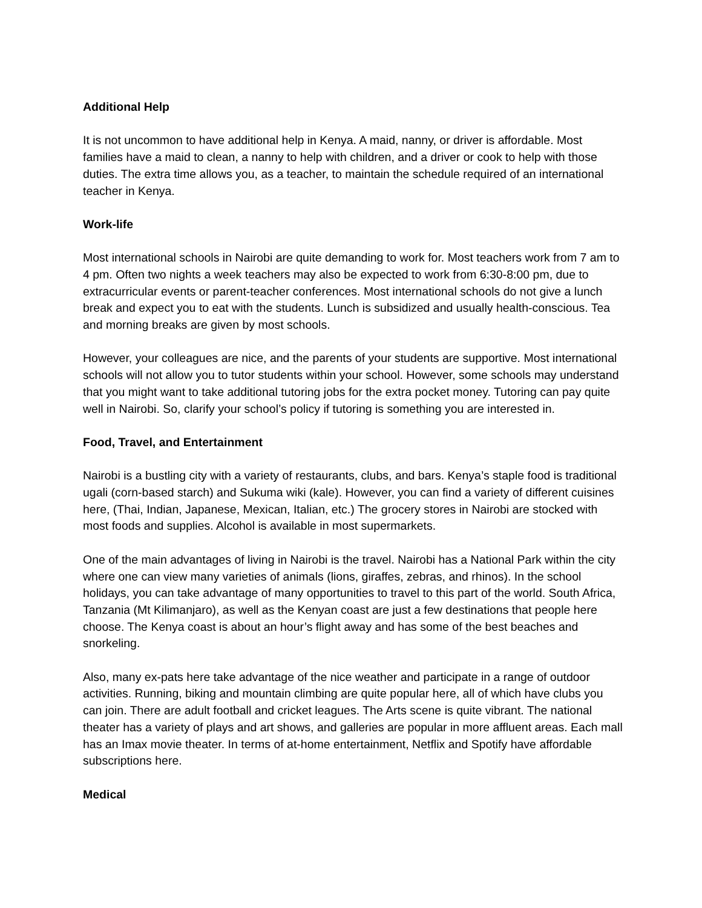Additional Help
It is not uncommon to have additional help in Kenya. A maid, nanny, or driver is affordable. Most families have a maid to clean, a nanny to help with children, and a driver or cook to help with those duties. The extra time allows you, as a teacher, to maintain the schedule required of an international teacher in Kenya.
Work-life
Most international schools in Nairobi are quite demanding to work for. Most teachers work from 7 am to 4 pm. Often two nights a week teachers may also be expected to work from 6:30-8:00 pm, due to extracurricular events or parent-teacher conferences. Most international schools do not give a lunch break and expect you to eat with the students. Lunch is subsidized and usually health-conscious. Tea and morning breaks are given by most schools.
However, your colleagues are nice, and the parents of your students are supportive. Most international schools will not allow you to tutor students within your school. However, some schools may understand that you might want to take additional tutoring jobs for the extra pocket money. Tutoring can pay quite well in Nairobi. So, clarify your school’s policy if tutoring is something you are interested in.
Food, Travel, and Entertainment
Nairobi is a bustling city with a variety of restaurants, clubs, and bars. Kenya’s staple food is traditional ugali (corn-based starch) and Sukuma wiki (kale). However, you can find a variety of different cuisines here, (Thai, Indian, Japanese, Mexican, Italian, etc.) The grocery stores in Nairobi are stocked with most foods and supplies. Alcohol is available in most supermarkets.
One of the main advantages of living in Nairobi is the travel. Nairobi has a National Park within the city where one can view many varieties of animals (lions, giraffes, zebras, and rhinos). In the school holidays, you can take advantage of many opportunities to travel to this part of the world. South Africa, Tanzania (Mt Kilimanjaro), as well as the Kenyan coast are just a few destinations that people here choose. The Kenya coast is about an hour’s flight away and has some of the best beaches and snorkeling.
Also, many ex-pats here take advantage of the nice weather and participate in a range of outdoor activities. Running, biking and mountain climbing are quite popular here, all of which have clubs you can join. There are adult football and cricket leagues. The Arts scene is quite vibrant. The national theater has a variety of plays and art shows, and galleries are popular in more affluent areas. Each mall has an Imax movie theater. In terms of at-home entertainment, Netflix and Spotify have affordable subscriptions here.
Medical